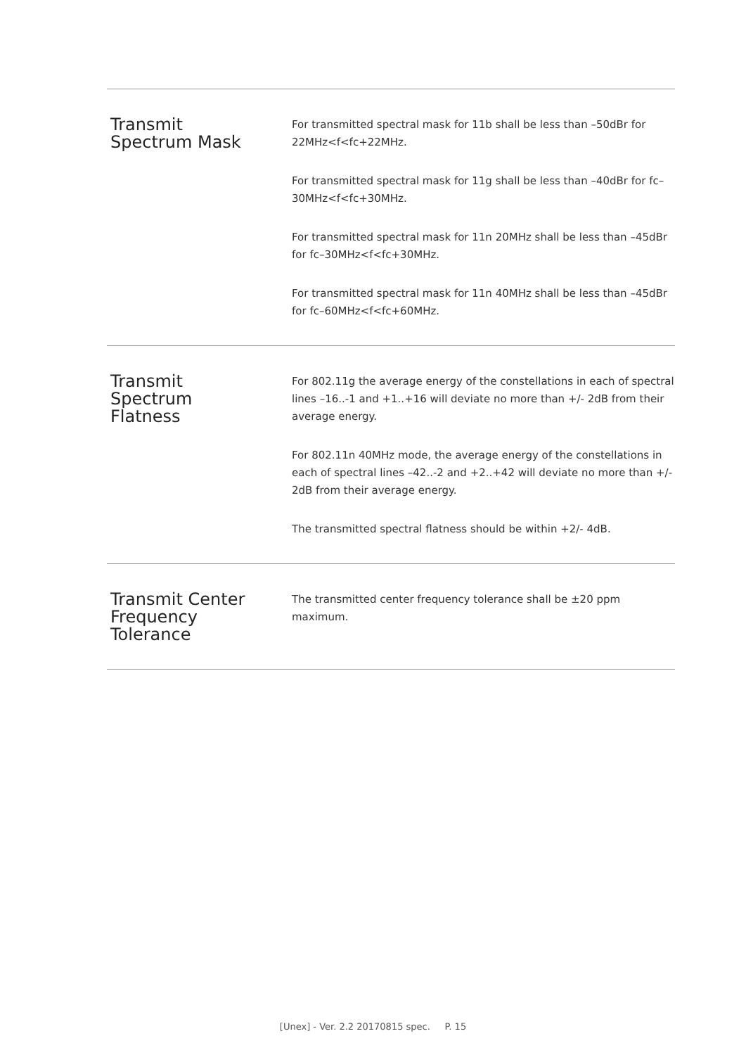| Transmit Spectrum Mask | For transmitted spectral mask for 11b shall be less than –50dBr for 22MHz<f<fc+22MHz. For transmitted spectral mask for 11g shall be less than –40dBr for fc–30MHz<f<fc+30MHz. For transmitted spectral mask for 11n 20MHz shall be less than –45dBr for fc–30MHz<f<fc+30MHz. For transmitted spectral mask for 11n 40MHz shall be less than –45dBr for fc–60MHz<f<fc+60MHz. |
| Transmit Spectrum Flatness | For 802.11g the average energy of the constellations in each of spectral lines –16..-1 and +1..+16 will deviate no more than +/- 2dB from their average energy. For 802.11n 40MHz mode, the average energy of the constellations in each of spectral lines –42..-2 and +2..+42 will deviate no more than +/- 2dB from their average energy. The transmitted spectral flatness should be within +2/- 4dB. |
| Transmit Center Frequency Tolerance | The transmitted center frequency tolerance shall be ±20 ppm maximum. |
[Unex] - Ver. 2.2 20170815 spec. P. 15